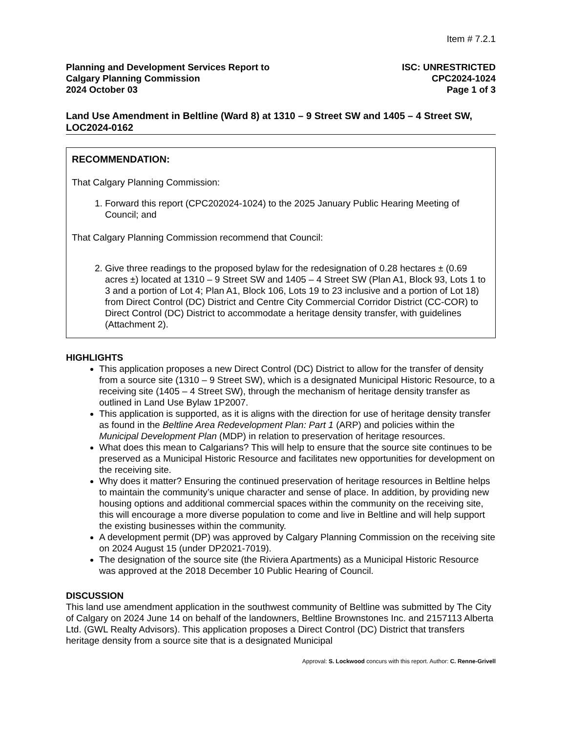Item # 7.2.1
Planning and Development Services Report to
Calgary Planning Commission
2024 October 03
ISC: UNRESTRICTED
CPC2024-1024
Page 1 of 3
Land Use Amendment in Beltline (Ward 8) at 1310 – 9 Street SW and 1405 – 4 Street SW, LOC2024-0162
RECOMMENDATION:
That Calgary Planning Commission:
1. Forward this report (CPC202024-1024) to the 2025 January Public Hearing Meeting of Council; and
That Calgary Planning Commission recommend that Council:
2. Give three readings to the proposed bylaw for the redesignation of 0.28 hectares ± (0.69 acres ±) located at 1310 – 9 Street SW and 1405 – 4 Street SW (Plan A1, Block 93, Lots 1 to 3 and a portion of Lot 4; Plan A1, Block 106, Lots 19 to 23 inclusive and a portion of Lot 18) from Direct Control (DC) District and Centre City Commercial Corridor District (CC-COR) to Direct Control (DC) District to accommodate a heritage density transfer, with guidelines (Attachment 2).
HIGHLIGHTS
This application proposes a new Direct Control (DC) District to allow for the transfer of density from a source site (1310 – 9 Street SW), which is a designated Municipal Historic Resource, to a receiving site (1405 – 4 Street SW), through the mechanism of heritage density transfer as outlined in Land Use Bylaw 1P2007.
This application is supported, as it is aligns with the direction for use of heritage density transfer as found in the Beltline Area Redevelopment Plan: Part 1 (ARP) and policies within the Municipal Development Plan (MDP) in relation to preservation of heritage resources.
What does this mean to Calgarians? This will help to ensure that the source site continues to be preserved as a Municipal Historic Resource and facilitates new opportunities for development on the receiving site.
Why does it matter? Ensuring the continued preservation of heritage resources in Beltline helps to maintain the community’s unique character and sense of place. In addition, by providing new housing options and additional commercial spaces within the community on the receiving site, this will encourage a more diverse population to come and live in Beltline and will help support the existing businesses within the community.
A development permit (DP) was approved by Calgary Planning Commission on the receiving site on 2024 August 15 (under DP2021-7019).
The designation of the source site (the Riviera Apartments) as a Municipal Historic Resource was approved at the 2018 December 10 Public Hearing of Council.
DISCUSSION
This land use amendment application in the southwest community of Beltline was submitted by The City of Calgary on 2024 June 14 on behalf of the landowners, Beltline Brownstones Inc. and 2157113 Alberta Ltd. (GWL Realty Advisors). This application proposes a Direct Control (DC) District that transfers heritage density from a source site that is a designated Municipal
Approval: S. Lockwood concurs with this report. Author: C. Renne-Grivell